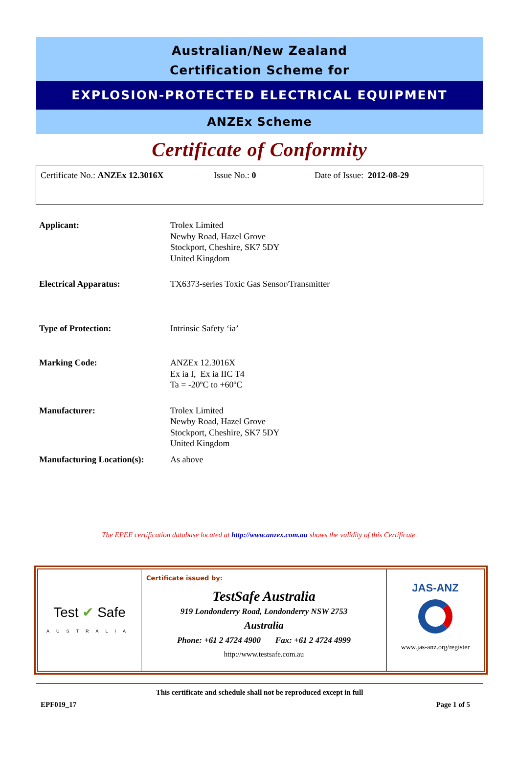Australian/New Zealand
Certification Scheme for
EXPLOSION-PROTECTED ELECTRICAL EQUIPMENT
ANZEx Scheme
Certificate of Conformity
Certificate No.: ANZEx 12.3016X Issue No.: 0 Date of Issue: 2012-08-29
| Applicant: | Trolex Limited Newby Road, Hazel Grove Stockport, Cheshire, SK7 5DY United Kingdom |
| Electrical Apparatus: | TX6373-series Toxic Gas Sensor/Transmitter |
| Type of Protection: | Intrinsic Safety ‘ia’ |
| Marking Code: | ANZEx 12.3016X Ex ia I, Ex ia IIC T4 Ta = -20ºC to +60ºC |
| Manufacturer: | Trolex Limited Newby Road, Hazel Grove Stockport, Cheshire, SK7 5DY United Kingdom |
| Manufacturing Location(s): | As above |
The EPEE certification database located at http://www.anzex.com.au shows the validity of this Certificate.
| Test ✔ Safe AUSTRALIA | Certificate issued by: TestSafe Australia 919 Londonderry Road, Londonderry NSW 2753 Australia Phone: +61 2 4724 4900 Fax: +61 2 4724 4999 http://www.testsafe.com.au | JAS-ANZ www.jas-anz.org/register |
This certificate and schedule shall not be reproduced except in full
EPF019_17 Page 1 of 5